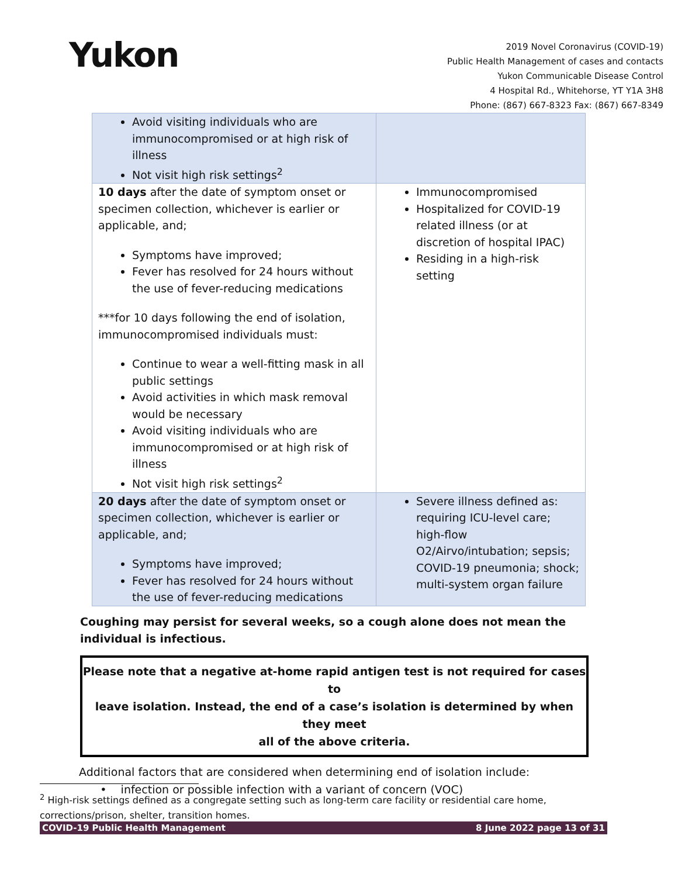Yukon
2019 Novel Coronavirus (COVID-19)
Public Health Management of cases and contacts
Yukon Communicable Disease Control
4 Hospital Rd., Whitehorse, YT Y1A 3H8
Phone: (867) 667-8323 Fax: (867) 667-8349
| Avoid visiting individuals who are immunocompromised or at high risk of illness Not visit high risk settings<sup>2</sup> | |
| 10 days after the date of symptom onset or specimen collection, whichever is earlier or applicable, and; Symptoms have improved; Fever has resolved for 24 hours without the use of fever-reducing medications ***for 10 days following the end of isolation, immunocompromised individuals must: Continue to wear a well-fitting mask in all public settings Avoid activities in which mask removal would be necessary Avoid visiting individuals who are immunocompromised or at high risk of illness Not visit high risk settings<sup>2</sup> | Immunocompromised Hospitalized for COVID-19 related illness (or at discretion of hospital IPAC) Residing in a high-risk setting |
| 20 days after the date of symptom onset or specimen collection, whichever is earlier or applicable, and; Symptoms have improved; Fever has resolved for 24 hours without the use of fever-reducing medications | Severe illness defined as: requiring ICU-level care; high-flow O2/Airvo/intubation; sepsis; COVID-19 pneumonia; shock; multi-system organ failure |
Coughing may persist for several weeks, so a cough alone does not mean the individual is infectious.
Please note that a negative at-home rapid antigen test is not required for cases to
leave isolation. Instead, the end of a case’s isolation is determined by when they meet
all of the above criteria.
Additional factors that are considered when determining end of isolation include:
• infection or possible infection with a variant of concern (VOC)
<sup>2</sup> High-risk settings defined as a congregate setting such as long-term care facility or residential care home, corrections/prison, shelter, transition homes.
COVID-19 Public Health Management 8 June 2022 page 13 of 31